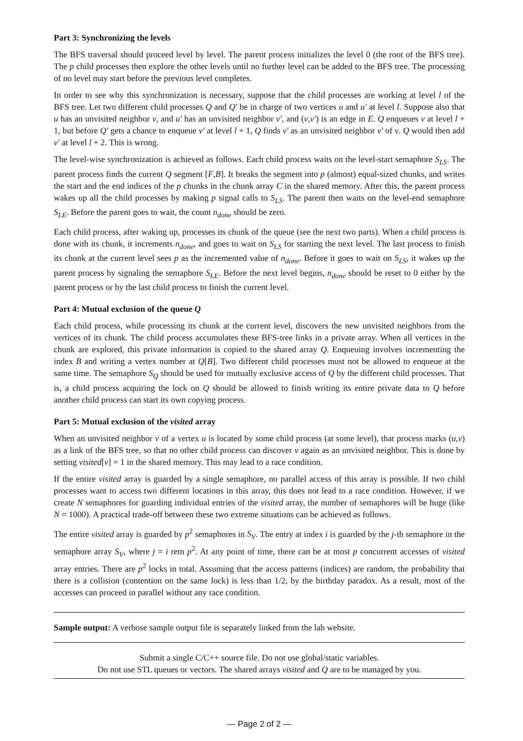Part 3: Synchronizing the levels
The BFS traversal should proceed level by level. The parent process initializes the level 0 (the root of the BFS tree). The p child processes then explore the other levels until no further level can be added to the BFS tree. The processing of no level may start before the previous level completes.
In order to see why this synchronization is necessary, suppose that the child processes are working at level l of the BFS tree. Let two different child processes Q and Q′ be in charge of two vertices u and u′ at level l. Suppose also that u has an unvisited neighbor v, and u′ has an unvisited neighbor v′, and (v,v′) is an edge in E. Q enqueues v at level l + 1, but before Q′ gets a chance to enqueue v′ at level l + 1, Q finds v′ as an unvisited neighbor v′ of v. Q would then add v′ at level l + 2. This is wrong.
The level-wise synchronization is achieved as follows. Each child process waits on the level-start semaphore S<sub>LS</sub>. The parent process finds the current Q segment [F,B]. It breaks the segment into p (almost) equal-sized chunks, and writes the start and the end indices of the p chunks in the chunk array C in the shared memory. After this, the parent process wakes up all the child processes by making p signal calls to S<sub>LS</sub>. The parent then waits on the level-end semaphore S<sub>LE</sub>. Before the parent goes to wait, the count n<sub>done</sub> should be zero.
Each child process, after waking up, processes its chunk of the queue (see the next two parts). When a child process is done with its chunk, it increments n<sub>done</sub>, and goes to wait on S<sub>LS</sub> for starting the next level. The last process to finish its chunk at the current level sees p as the incremented value of n<sub>done</sub>. Before it goes to wait on S<sub>LS</sub>, it wakes up the parent process by signaling the semaphore S<sub>LE</sub>. Before the next level begins, n<sub>done</sub> should be reset to 0 either by the parent process or by the last child process to finish the current level.
Part 4: Mutual exclusion of the queue Q
Each child process, while processing its chunk at the current level, discovers the new unvisited neighbors from the vertices of its chunk. The child process accumulates these BFS-tree links in a private array. When all vertices in the chunk are explored, this private information is copied to the shared array Q. Enqueuing involves incrementing the index B and writing a vertex number at Q[B]. Two different child processes must not be allowed to enqueue at the same time. The semaphore S<sub>Q</sub> should be used for mutually exclusive access of Q by the different child processes. That is, a child process acquiring the lock on Q should be allowed to finish writing its entire private data to Q before another child process can start its own copying process.
Part 5: Mutual exclusion of the visited array
When an unvisited neighbor v of a vertex u is located by some child process (at some level), that process marks (u,v) as a link of the BFS tree, so that no other child process can discover v again as an unvisited neighbor. This is done by setting visited[v] = 1 in the shared memory. This may lead to a race condition.
If the entire visited array is guarded by a single semaphore, no parallel access of this array is possible. If two child processes want to access two different locations in this array, this does not lead to a race condition. However, if we create N semaphores for guarding individual entries of the visited array, the number of semaphores will be huge (like N = 1000). A practical trade-off between these two extreme situations can be achieved as follows.
The entire visited array is guarded by p<sup>2</sup> semaphores in S<sub>V</sub>. The entry at index i is guarded by the j-th semaphore in the semaphore array S<sub>V</sub>, where j = i rem p<sup>2</sup>. At any point of time, there can be at most p concurrent accesses of visited array entries. There are p<sup>2</sup> locks in total. Assuming that the access patterns (indices) are random, the probability that there is a collision (contention on the same lock) is less than 1/2, by the birthday paradox. As a result, most of the accesses can proceed in parallel without any race condition.
Sample output: A verbose sample output file is separately linked from the lab website.
Submit a single C/C++ source file. Do not use global/static variables.
Do not use STL queues or vectors. The shared arrays visited and Q are to be managed by you.
— Page 2 of 2 —